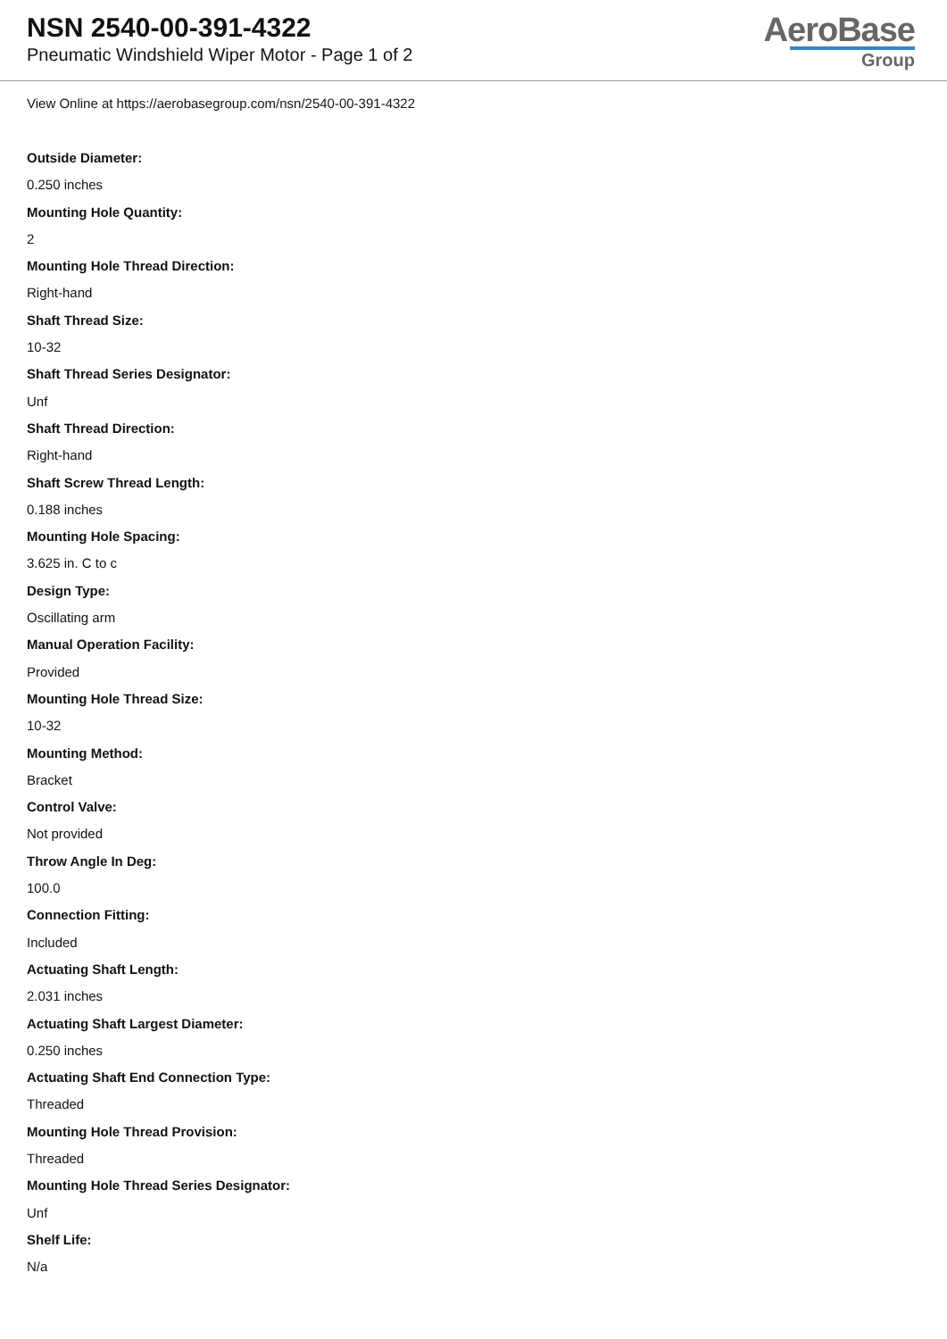NSN 2540-00-391-4322
Pneumatic Windshield Wiper Motor - Page 1 of 2
AeroBase
Group
View Online at https://aerobasegroup.com/nsn/2540-00-391-4322
Outside Diameter:
0.250 inches
Mounting Hole Quantity:
2
Mounting Hole Thread Direction:
Right-hand
Shaft Thread Size:
10-32
Shaft Thread Series Designator:
Unf
Shaft Thread Direction:
Right-hand
Shaft Screw Thread Length:
0.188 inches
Mounting Hole Spacing:
3.625 in. C to c
Design Type:
Oscillating arm
Manual Operation Facility:
Provided
Mounting Hole Thread Size:
10-32
Mounting Method:
Bracket
Control Valve:
Not provided
Throw Angle In Deg:
100.0
Connection Fitting:
Included
Actuating Shaft Length:
2.031 inches
Actuating Shaft Largest Diameter:
0.250 inches
Actuating Shaft End Connection Type:
Threaded
Mounting Hole Thread Provision:
Threaded
Mounting Hole Thread Series Designator:
Unf
Shelf Life:
N/a